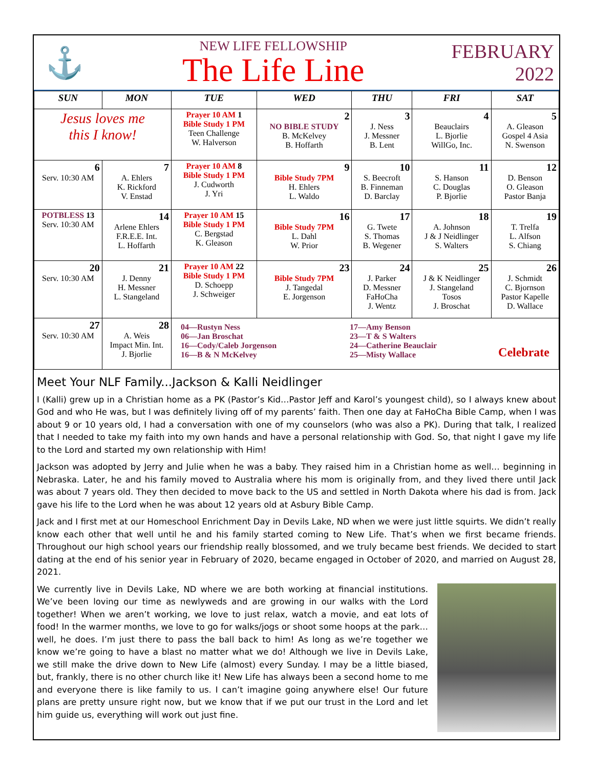⚓
NEW LIFE FELLOWSHIP
The Life Line
FEBRUARY
2022
| SUN | MON | TUE | WED | THU | FRI | SAT |
| --- | --- | --- | --- | --- | --- | --- |
| Jesus loves me this I know! | | Prayer 10 AM 1 Bible Study 1 PM Teen Challenge W. Halverson | 2 NO BIBLE STUDY B. McKelvey B. Hoffarth | 3 J. Ness J. Messner B. Lent | 4 Beauclairs L. Bjorlie WillGo, Inc. | 5 A. Gleason Gospel 4 Asia N. Swenson |
| 6 Serv. 10:30 AM | 7 A. Ehlers K. Rickford V. Enstad | Prayer 10 AM 8 Bible Study 1 PM J. Cudworth J. Yri | 9 Bible Study 7PM H. Ehlers L. Waldo | 10 S. Beecroft B. Finneman D. Barclay | 11 S. Hanson C. Douglas P. Bjorlie | 12 D. Benson O. Gleason Pastor Banja |
| POTBLESS 13 Serv. 10:30 AM | 14 Arlene Ehlers F.R.E.E. Int. L. Hoffarth | Prayer 10 AM 15 Bible Study 1 PM C. Bergstad K. Gleason | 16 Bible Study 7PM L. Dahl W. Prior | 17 G. Twete S. Thomas B. Wegener | 18 A. Johnson J & J Neidlinger S. Walters | 19 T. Trelfa L. Alfson S. Chiang |
| 20 Serv. 10:30 AM | 21 J. Denny H. Messner L. Stangeland | Prayer 10 AM 22 Bible Study 1 PM D. Schoepp J. Schweiger | 23 Bible Study 7PM J. Tangedal E. Jorgenson | 24 J. Parker D. Messner FaHoCha J. Wentz | 25 J & K Neidlinger J. Stangeland Tosos J. Broschat | 26 J. Schmidt C. Bjornson Pastor Kapelle D. Wallace |
| 27 Serv. 10:30 AM | 28 A. Weis Impact Min. Int. J. Bjorlie | 04—Rustyn Ness 06—Jan Broschat 16—Cody/Caleb Jorgenson 16—B & N McKelvey 17—Amy Benson 23—T & S Walters 24—Catherine Beauclair 25—Misty Wallace Celebrate | | | | |
Meet Your NLF Family...Jackson & Kalli Neidlinger
I (Kalli) grew up in a Christian home as a PK (Pastor’s Kid…Pastor Jeff and Karol’s youngest child), so I always knew about God and who He was, but I was definitely living off of my parents’ faith. Then one day at FaHoCha Bible Camp, when I was about 9 or 10 years old, I had a conversation with one of my counselors (who was also a PK). During that talk, I realized that I needed to take my faith into my own hands and have a personal relationship with God. So, that night I gave my life to the Lord and started my own relationship with Him!
Jackson was adopted by Jerry and Julie when he was a baby. They raised him in a Christian home as well… beginning in Nebraska. Later, he and his family moved to Australia where his mom is originally from, and they lived there until Jack was about 7 years old. They then decided to move back to the US and settled in North Dakota where his dad is from. Jack gave his life to the Lord when he was about 12 years old at Asbury Bible Camp.
Jack and I first met at our Homeschool Enrichment Day in Devils Lake, ND when we were just little squirts. We didn’t really know each other that well until he and his family started coming to New Life. That’s when we first became friends. Throughout our high school years our friendship really blossomed, and we truly became best friends. We decided to start dating at the end of his senior year in February of 2020, became engaged in October of 2020, and married on August 28, 2021.
We currently live in Devils Lake, ND where we are both working at financial institutions. We’ve been loving our time as newlyweds and are growing in our walks with the Lord together! When we aren’t working, we love to just relax, watch a movie, and eat lots of food! In the warmer months, we love to go for walks/jogs or shoot some hoops at the park…well, he does. I’m just there to pass the ball back to him! As long as we’re together we know we’re going to have a blast no matter what we do! Although we live in Devils Lake, we still make the drive down to New Life (almost) every Sunday. I may be a little biased, but, frankly, there is no other church like it! New Life has always been a second home to me and everyone there is like family to us. I can’t imagine going anywhere else! Our future plans are pretty unsure right now, but we know that if we put our trust in the Lord and let him guide us, everything will work out just fine.